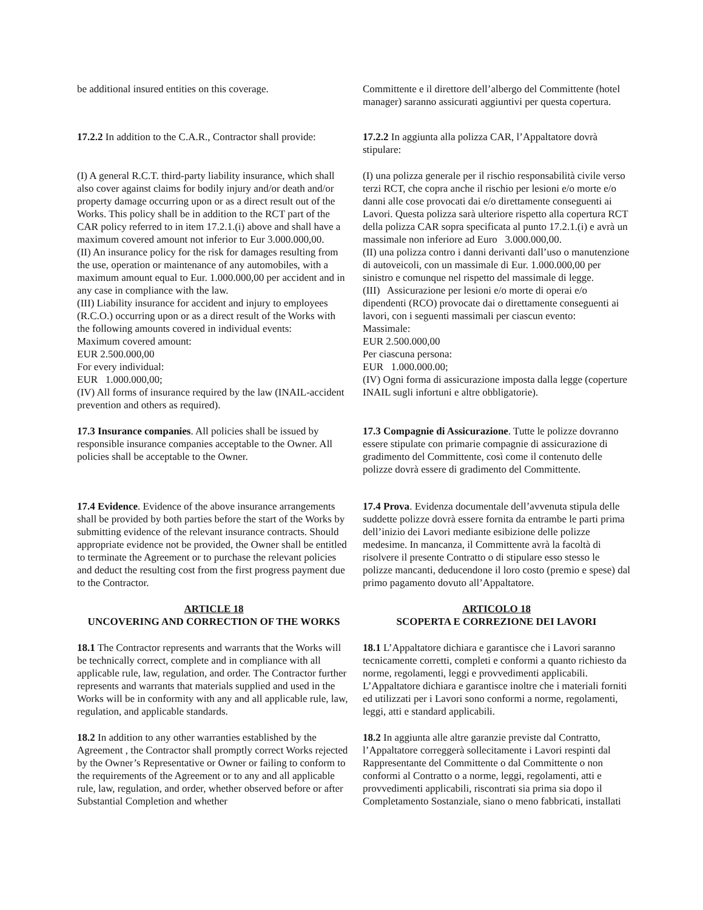| be additional insured entities on this coverage. | Committente e il direttore dell’albergo del Committente (hotel manager) saranno assicurati aggiuntivi per questa copertura. |
| 17.2.2 In addition to the C.A.R., Contractor shall provide: | 17.2.2 In aggiunta alla polizza CAR, l’Appaltatore dovrà stipulare: |
| (I) A general R.C.T. third-party liability insurance, which shall also cover against claims for bodily injury and/or death and/or property damage occurring upon or as a direct result out of the Works. This policy shall be in addition to the RCT part of the CAR policy referred to in item 17.2.1.(i) above and shall have a maximum covered amount not inferior to Eur 3.000.000,00. (II) An insurance policy for the risk for damages resulting from the use, operation or maintenance of any automobiles, with a maximum amount equal to Eur. 1.000.000,00 per accident and in any case in compliance with the law. (III) Liability insurance for accident and injury to employees (R.C.O.) occurring upon or as a direct result of the Works with the following amounts covered in individual events: Maximum covered amount: EUR 2.500.000,00 For every individual: EUR 1.000.000,00; (IV) All forms of insurance required by the law (INAIL-accident prevention and others as required). | (I) una polizza generale per il rischio responsabilità civile verso terzi RCT, che copra anche il rischio per lesioni e/o morte e/o danni alle cose provocati dai e/o direttamente conseguenti ai Lavori. Questa polizza sarà ulteriore rispetto alla copertura RCT della polizza CAR sopra specificata al punto 17.2.1.(i) e avrà un massimale non inferiore ad Euro 3.000.000,00. (II) una polizza contro i danni derivanti dall’uso o manutenzione di autoveicoli, con un massimale di Eur. 1.000.000,00 per sinistro e comunque nel rispetto del massimale di legge. (III) Assicurazione per lesioni e/o morte di operai e/o dipendenti (RCO) provocate dai o direttamente conseguenti ai lavori, con i seguenti massimali per ciascun evento: Massimale: EUR 2.500.000,00 Per ciascuna persona: EUR 1.000.000.00; (IV) Ogni forma di assicurazione imposta dalla legge (coperture INAIL sugli infortuni e altre obbligatorie). |
| 17.3 Insurance companies . All policies shall be issued by responsible insurance companies acceptable to the Owner. All policies shall be acceptable to the Owner. | 17.3 Compagnie di Assicurazione . Tutte le polizze dovranno essere stipulate con primarie compagnie di assicurazione di gradimento del Committente, così come il contenuto delle polizze dovrà essere di gradimento del Committente. |
| 17.4 Evidence . Evidence of the above insurance arrangements shall be provided by both parties before the start of the Works by submitting evidence of the relevant insurance contracts. Should appropriate evidence not be provided, the Owner shall be entitled to terminate the Agreement or to purchase the relevant policies and deduct the resulting cost from the first progress payment due to the Contractor. | 17.4 Prova . Evidenza documentale dell’avvenuta stipula delle suddette polizze dovrà essere fornita da entrambe le parti prima dell’inizio dei Lavori mediante esibizione delle polizze medesime. In mancanza, il Committente avrà la facoltà di risolvere il presente Contratto o di stipulare esso stesso le polizze mancanti, deducendone il loro costo (premio e spese) dal primo pagamento dovuto all’Appaltatore. |
| ARTICLE 18 UNCOVERING AND CORRECTION OF THE WORKS | ARTICOLO 18 SCOPERTA E CORREZIONE DEI LAVORI |
| 18.1 The Contractor represents and warrants that the Works will be technically correct, complete and in compliance with all applicable rule, law, regulation, and order. The Contractor further represents and warrants that materials supplied and used in the Works will be in conformity with any and all applicable rule, law, regulation, and applicable standards. | 18.1 L’Appaltatore dichiara e garantisce che i Lavori saranno tecnicamente corretti, completi e conformi a quanto richiesto da norme, regolamenti, leggi e provvedimenti applicabili. L’Appaltatore dichiara e garantisce inoltre che i materiali forniti ed utilizzati per i Lavori sono conformi a norme, regolamenti, leggi, atti e standard applicabili. |
| 18.2 In addition to any other warranties established by the Agreement , the Contractor shall promptly correct Works rejected by the Owner’s Representative or Owner or failing to conform to the requirements of the Agreement or to any and all applicable rule, law, regulation, and order, whether observed before or after Substantial Completion and whether | 18.2 In aggiunta alle altre garanzie previste dal Contratto, l’Appaltatore correggerà sollecitamente i Lavori respinti dal Rappresentante del Committente o dal Committente o non conformi al Contratto o a norme, leggi, regolamenti, atti e provvedimenti applicabili, riscontrati sia prima sia dopo il Completamento Sostanziale, siano o meno fabbricati, installati |